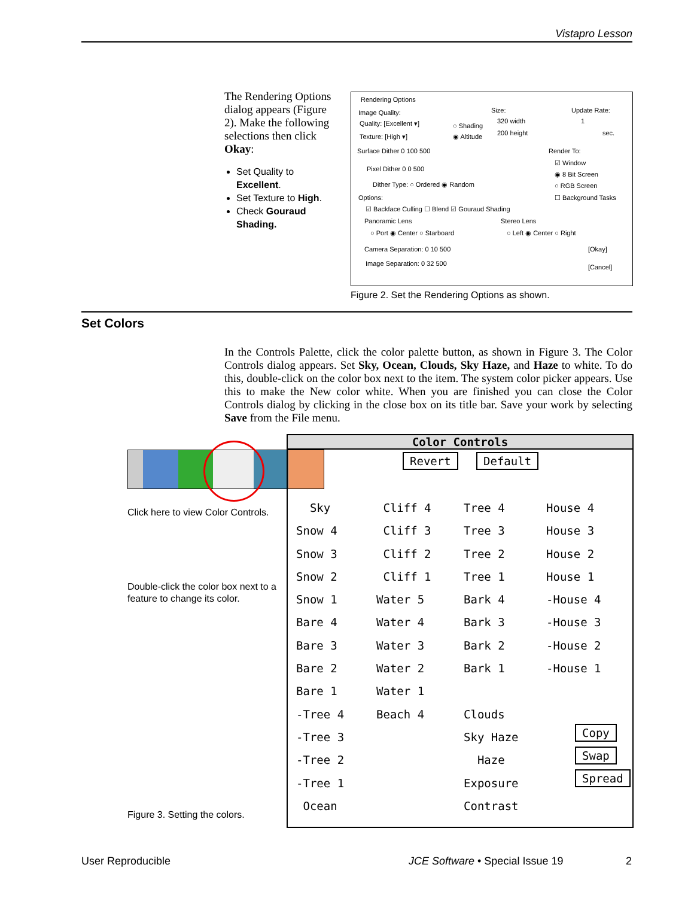Vistapro Lesson
The Rendering Options dialog appears (Figure 2). Make the following selections then click Okay:
Set Quality to Excellent.
Set Texture to High.
Check Gouraud Shading.
Rendering Options
Image Quality: Size: Update Rate:
Quality: [Excellent ▾] ○ Shading
320 width 1
Texture: [High ▾] ◉ Altitude 200 height sec.
Surface Dither 0 100 500 Render To:
Pixel Dither 0 0 500
☑ Window
◉ 8 Bit Screen
Dither Type: ○ Ordered ◉ Random ○ RGB Screen
Options: ☐ Background Tasks
☑ Backface Culling ☐ Blend ☑ Gouraud Shading
Panoramic Lens Stereo Lens
○ Port ◉ Center ○ Starboard ○ Left ◉ Center ○ Right
Camera Separation: 0 10 500 [Okay]
Image Separation: 0 32 500 [Cancel]
Figure 2. Set the Rendering Options as shown.
Set Colors
In the Controls Palette, click the color palette button, as shown in Figure 3. The Color Controls dialog appears. Set Sky, Ocean, Clouds, Sky Haze, and Haze to white. To do this, double-click on the color box next to the item. The system color picker appears. Use this to make the New color white. When you are finished you can close the Color Controls dialog by clicking in the close box on its title bar. Save your work by selecting Save from the File menu.
Click here to view Color Controls.
Double-click the color box next to a feature to change its color.
Figure 3. Setting the colors.
Color Controls
Revert Default
Sky
Snow 4
Snow 3
Snow 2
Snow 1
Bare 4
Bare 3
Bare 2
Bare 1
-Tree 4
-Tree 3
-Tree 2
-Tree 1
Ocean
Cliff 4
Cliff 3
Cliff 2
Cliff 1
Water 5
Water 4
Water 3
Water 2
Water 1
Beach 4
Tree 4
Tree 3
Tree 2
Tree 1
Bark 4
Bark 3
Bark 2
Bark 1
Clouds
Sky Haze
Haze
Exposure
Contrast
House 4
House 3
House 2
House 1
-House 4
-House 3
-House 2
-House 1
Copy
Swap
Spread
User Reproducible
JCE Software • Special Issue 19
2